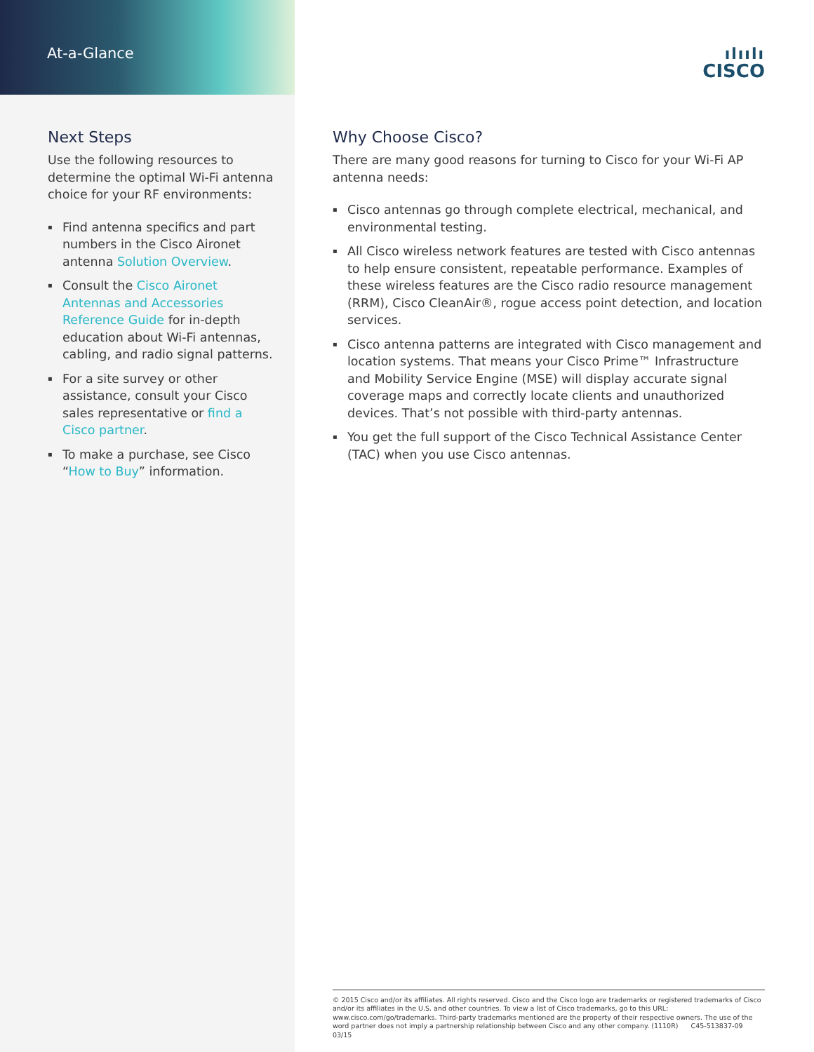At-a-Glance
Next Steps
Use the following resources to determine the optimal Wi-Fi antenna choice for your RF environments:
▪ Find antenna specifics and part numbers in the Cisco Aironet antenna Solution Overview.
▪ Consult the Cisco Aironet Antennas and Accessories Reference Guide for in-depth education about Wi-Fi antennas, cabling, and radio signal patterns.
▪ For a site survey or other assistance, consult your Cisco sales representative or find a Cisco partner.
▪ To make a purchase, see Cisco “How to Buy” information.
ılıılı
CISCO
Why Choose Cisco?
There are many good reasons for turning to Cisco for your Wi-Fi AP antenna needs:
▪ Cisco antennas go through complete electrical, mechanical, and environmental testing.
▪ All Cisco wireless network features are tested with Cisco antennas to help ensure consistent, repeatable performance. Examples of these wireless features are the Cisco radio resource management (RRM), Cisco CleanAir®, rogue access point detection, and location services.
▪ Cisco antenna patterns are integrated with Cisco management and location systems. That means your Cisco Prime™ Infrastructure and Mobility Service Engine (MSE) will display accurate signal coverage maps and correctly locate clients and unauthorized devices. That’s not possible with third-party antennas.
▪ You get the full support of the Cisco Technical Assistance Center (TAC) when you use Cisco antennas.
© 2015 Cisco and/or its affiliates. All rights reserved. Cisco and the Cisco logo are trademarks or registered trademarks of Cisco and/or its affiliates in the U.S. and other countries. To view a list of Cisco trademarks, go to this URL: www.cisco.com/go/trademarks. Third-party trademarks mentioned are the property of their respective owners. The use of the word partner does not imply a partnership relationship between Cisco and any other company. (1110R) C45-513837-09 03/15